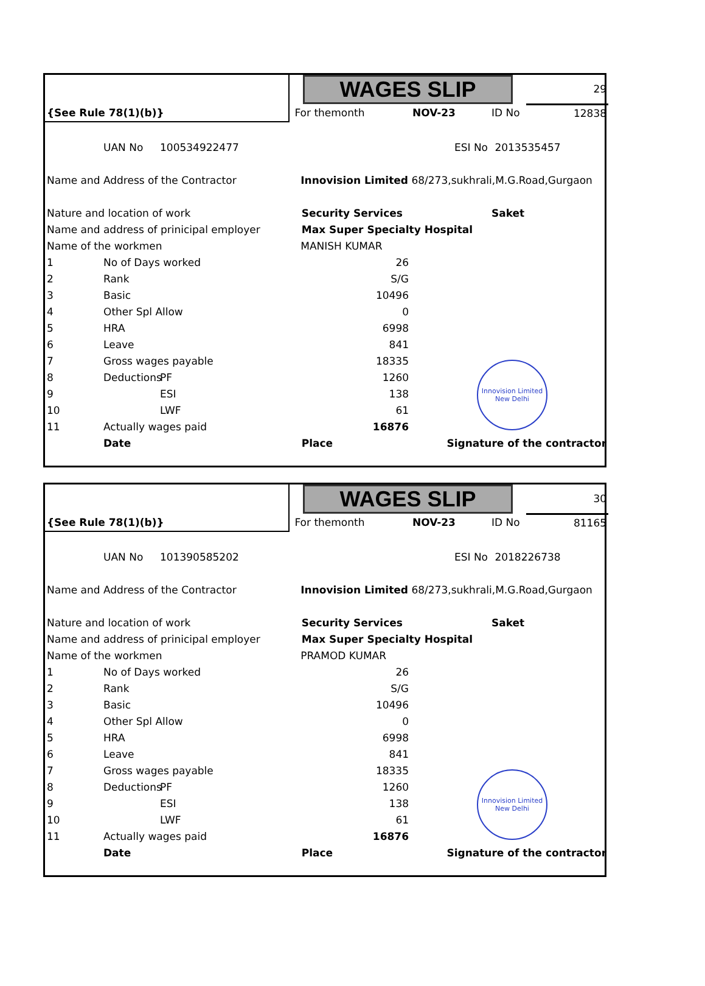| | | | WAGES SLIP | | | | 29 |
| {See Rule 78(1)(b)} | | | For themonth | | NOV-23 | ID No | 12838 |
| | UAN No | 100534922477 | | | ESI No | 2013535457 | |
| Name and Address of the Contractor | | | Innovision Limited 68/273,sukhrali,M.G.Road,Gurgaon | | | | |
| Nature and location of work | | | Security Services | | | Saket | |
| Name and address of prinicipal employer | | | Max Super Specialty Hospital | | | | |
| Name of the workmen | | | MANISH KUMAR | | | | |
| 1 | No of Days worked | | 26 | | | | |
| 2 | Rank | | S/G | | | | |
| 3 | Basic | | 10496 | | | | |
| 4 | Other Spl Allow | | 0 | | | | |
| 5 | HRA | | 6998 | | | | |
| 6 | Leave | | 841 | | | | |
| 7 | Gross wages payable | | 18335 | | | | |
| 8 | Deductions | PF | 1260 | | | | |
| 9 | | ESI | 138 | | | | |
| 10 | | LWF | 61 | | | | |
| 11 | Actually wages paid | | 16876 | | | | |
| | Date | | Place | | Signature of the contractor | | |
Innovision Limited
New Delhi
| | | | WAGES SLIP | | | | 30 |
| {See Rule 78(1)(b)} | | | For themonth | | NOV-23 | ID No | 81165 |
| | UAN No | 101390585202 | | | ESI No | 2018226738 | |
| Name and Address of the Contractor | | | Innovision Limited 68/273,sukhrali,M.G.Road,Gurgaon | | | | |
| Nature and location of work | | | Security Services | | | Saket | |
| Name and address of prinicipal employer | | | Max Super Specialty Hospital | | | | |
| Name of the workmen | | | PRAMOD KUMAR | | | | |
| 1 | No of Days worked | | 26 | | | | |
| 2 | Rank | | S/G | | | | |
| 3 | Basic | | 10496 | | | | |
| 4 | Other Spl Allow | | 0 | | | | |
| 5 | HRA | | 6998 | | | | |
| 6 | Leave | | 841 | | | | |
| 7 | Gross wages payable | | 18335 | | | | |
| 8 | Deductions | PF | 1260 | | | | |
| 9 | | ESI | 138 | | | | |
| 10 | | LWF | 61 | | | | |
| 11 | Actually wages paid | | 16876 | | | | |
| | Date | | Place | | Signature of the contractor | | |
Innovision Limited
New Delhi